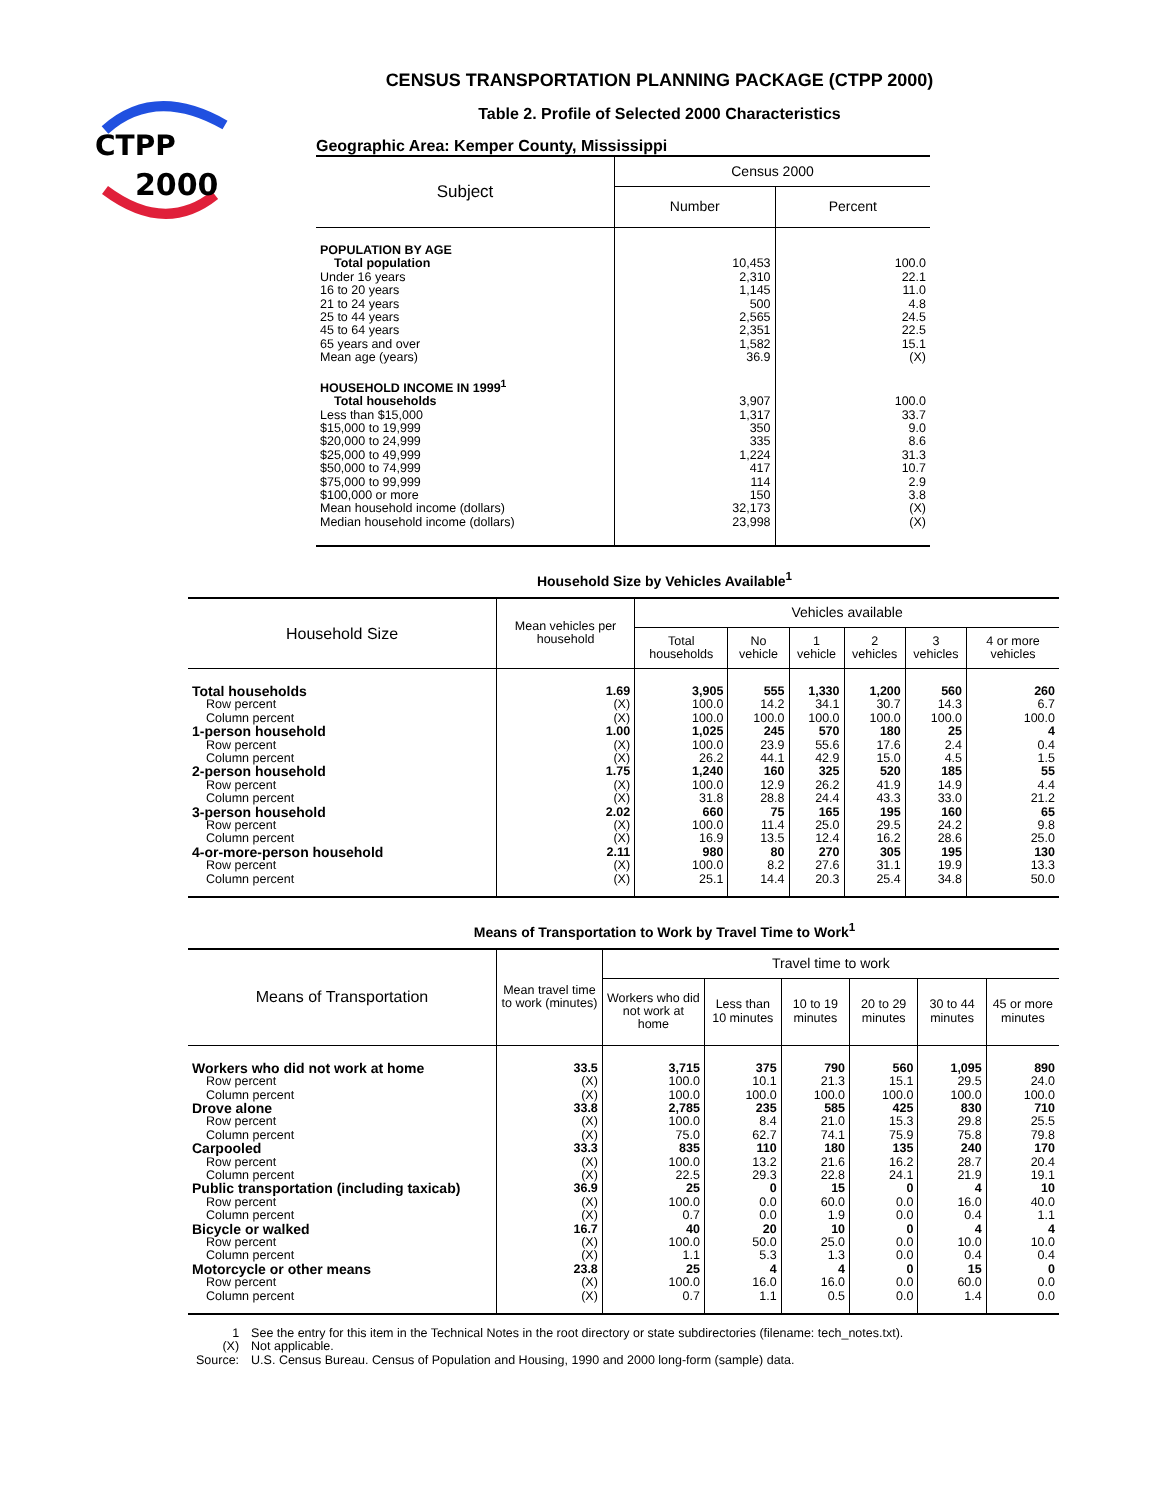CTPP
2000
CENSUS TRANSPORTATION PLANNING PACKAGE (CTPP 2000)
Table 2. Profile of Selected 2000 Characteristics
Geographic Area: Kemper County, Mississippi
| Subject | Census 2000 | |
| --- | --- | --- |
| | Number | Percent |
| POPULATION BY AGE | | |
| Total population | 10,453 | 100.0 |
| Under 16 years | 2,310 | 22.1 |
| 16 to 20 years | 1,145 | 11.0 |
| 21 to 24 years | 500 | 4.8 |
| 25 to 44 years | 2,565 | 24.5 |
| 45 to 64 years | 2,351 | 22.5 |
| 65 years and over | 1,582 | 15.1 |
| Mean age (years) | 36.9 | (X) |
| HOUSEHOLD INCOME IN 1999<sup>1</sup> | | |
| Total households | 3,907 | 100.0 |
| Less than $15,000 | 1,317 | 33.7 |
| $15,000 to 19,999 | 350 | 9.0 |
| $20,000 to 24,999 | 335 | 8.6 |
| $25,000 to 49,999 | 1,224 | 31.3 |
| $50,000 to 74,999 | 417 | 10.7 |
| $75,000 to 99,999 | 114 | 2.9 |
| $100,000 or more | 150 | 3.8 |
| Mean household income (dollars) | 32,173 | (X) |
| Median household income (dollars) | 23,998 | (X) |
Household Size by Vehicles Available<sup>1</sup>
| Household Size | Mean vehicles per household | Vehicles available | | | | | |
| --- | --- | --- | --- | --- | --- | --- | --- |
| | | Total households | No vehicle | 1 vehicle | 2 vehicles | 3 vehicles | 4 or more vehicles |
| Total households | 1.69 | 3,905 | 555 | 1,330 | 1,200 | 560 | 260 |
| Row percent | (X) | 100.0 | 14.2 | 34.1 | 30.7 | 14.3 | 6.7 |
| Column percent | (X) | 100.0 | 100.0 | 100.0 | 100.0 | 100.0 | 100.0 |
| 1-person household | 1.00 | 1,025 | 245 | 570 | 180 | 25 | 4 |
| Row percent | (X) | 100.0 | 23.9 | 55.6 | 17.6 | 2.4 | 0.4 |
| Column percent | (X) | 26.2 | 44.1 | 42.9 | 15.0 | 4.5 | 1.5 |
| 2-person household | 1.75 | 1,240 | 160 | 325 | 520 | 185 | 55 |
| Row percent | (X) | 100.0 | 12.9 | 26.2 | 41.9 | 14.9 | 4.4 |
| Column percent | (X) | 31.8 | 28.8 | 24.4 | 43.3 | 33.0 | 21.2 |
| 3-person household | 2.02 | 660 | 75 | 165 | 195 | 160 | 65 |
| Row percent | (X) | 100.0 | 11.4 | 25.0 | 29.5 | 24.2 | 9.8 |
| Column percent | (X) | 16.9 | 13.5 | 12.4 | 16.2 | 28.6 | 25.0 |
| 4-or-more-person household | 2.11 | 980 | 80 | 270 | 305 | 195 | 130 |
| Row percent | (X) | 100.0 | 8.2 | 27.6 | 31.1 | 19.9 | 13.3 |
| Column percent | (X) | 25.1 | 14.4 | 20.3 | 25.4 | 34.8 | 50.0 |
Means of Transportation to Work by Travel Time to Work<sup>1</sup>
| Means of Transportation | Mean travel time to work (minutes) | Travel time to work | | | | | |
| --- | --- | --- | --- | --- | --- | --- | --- |
| | | Workers who did not work at home | Less than 10 minutes | 10 to 19 minutes | 20 to 29 minutes | 30 to 44 minutes | 45 or more minutes |
| Workers who did not work at home | 33.5 | 3,715 | 375 | 790 | 560 | 1,095 | 890 |
| Row percent | (X) | 100.0 | 10.1 | 21.3 | 15.1 | 29.5 | 24.0 |
| Column percent | (X) | 100.0 | 100.0 | 100.0 | 100.0 | 100.0 | 100.0 |
| Drove alone | 33.8 | 2,785 | 235 | 585 | 425 | 830 | 710 |
| Row percent | (X) | 100.0 | 8.4 | 21.0 | 15.3 | 29.8 | 25.5 |
| Column percent | (X) | 75.0 | 62.7 | 74.1 | 75.9 | 75.8 | 79.8 |
| Carpooled | 33.3 | 835 | 110 | 180 | 135 | 240 | 170 |
| Row percent | (X) | 100.0 | 13.2 | 21.6 | 16.2 | 28.7 | 20.4 |
| Column percent | (X) | 22.5 | 29.3 | 22.8 | 24.1 | 21.9 | 19.1 |
| Public transportation (including taxicab) | 36.9 | 25 | 0 | 15 | 0 | 4 | 10 |
| Row percent | (X) | 100.0 | 0.0 | 60.0 | 0.0 | 16.0 | 40.0 |
| Column percent | (X) | 0.7 | 0.0 | 1.9 | 0.0 | 0.4 | 1.1 |
| Bicycle or walked | 16.7 | 40 | 20 | 10 | 0 | 4 | 4 |
| Row percent | (X) | 100.0 | 50.0 | 25.0 | 0.0 | 10.0 | 10.0 |
| Column percent | (X) | 1.1 | 5.3 | 1.3 | 0.0 | 0.4 | 0.4 |
| Motorcycle or other means | 23.8 | 25 | 4 | 4 | 0 | 15 | 0 |
| Row percent | (X) | 100.0 | 16.0 | 16.0 | 0.0 | 60.0 | 0.0 |
| Column percent | (X) | 0.7 | 1.1 | 0.5 | 0.0 | 1.4 | 0.0 |
| 1 | See the entry for this item in the Technical Notes in the root directory or state subdirectories (filename: tech_notes.txt). |
| (X) | Not applicable. |
| Source: | U.S. Census Bureau. Census of Population and Housing, 1990 and 2000 long-form (sample) data. |